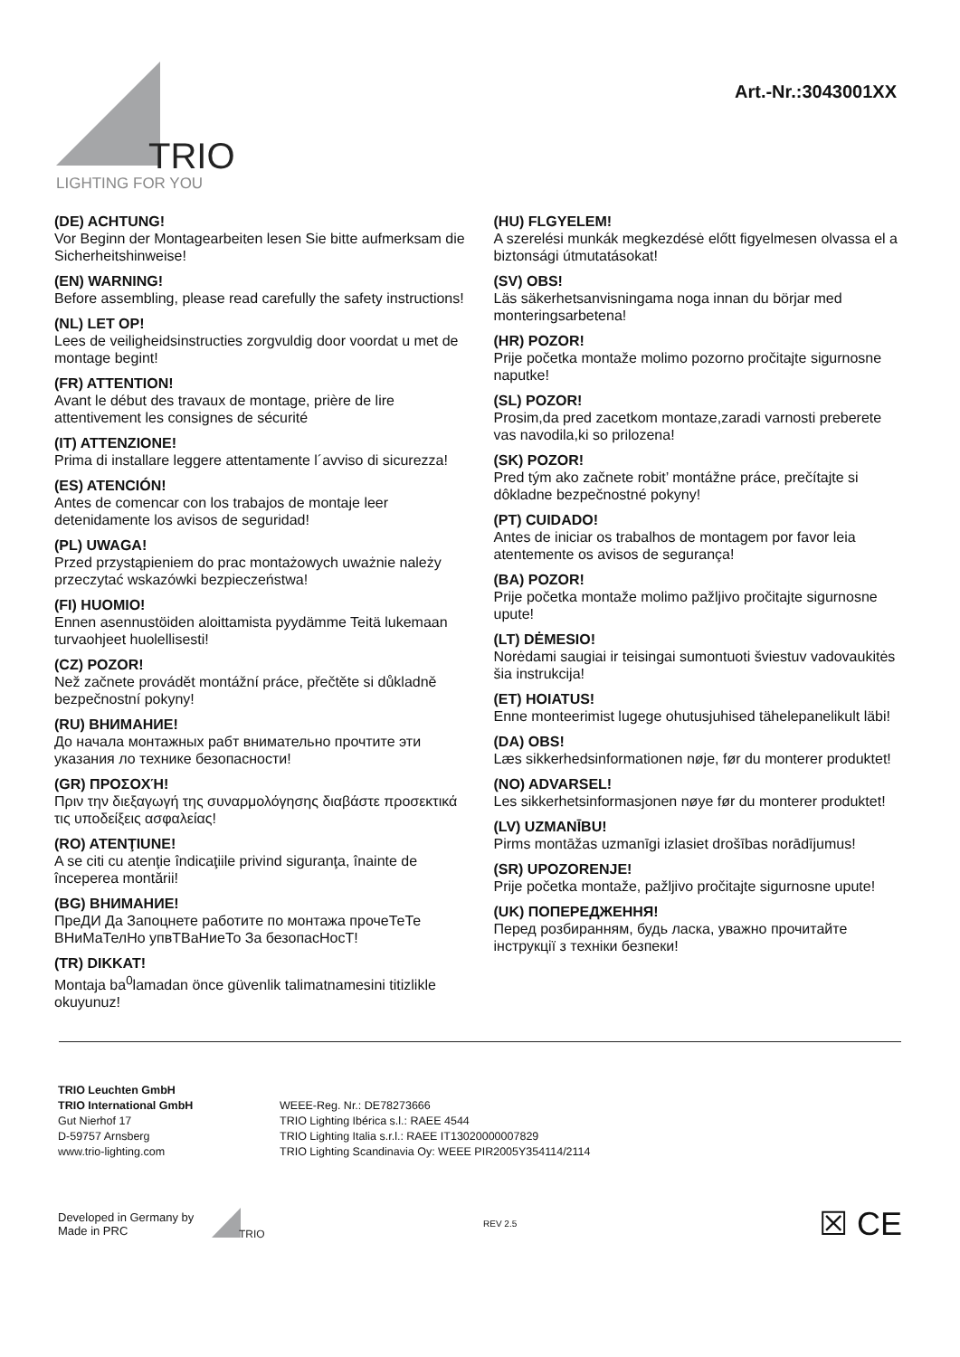TRIO
LIGHTING FOR YOU
Art.-Nr.:3043001XX
(DE) ACHTUNG!
Vor Beginn der Montagearbeiten lesen Sie bitte aufmerksam die Sicherheitshinweise!
(EN) WARNING!
Before assembling, please read carefully the safety instructions!
(NL) LET OP!
Lees de veiligheidsinstructies zorgvuldig door voordat u met de montage begint!
(FR) ATTENTION!
Avant le début des travaux de montage, prière de lire attentivement les consignes de sécurité
(IT) ATTENZIONE!
Prima di installare leggere attentamente l´avviso di sicurezza!
(ES) ATENCIÓN!
Antes de comencar con los trabajos de montaje leer detenidamente los avisos de seguridad!
(PL) UWAGA!
Przed przystąpieniem do prac montażowych uważnie należy przeczytać wskazówki bezpieczeństwa!
(FI) HUOMIO!
Ennen asennustöiden aloittamista pyydämme Teitä lukemaan turvaohjeet huolellisesti!
(CZ) POZOR!
Než začnete provádět montážní práce, přečtěte si důkladně bezpečnostní pokyny!
(RU) ВНИМАНИЕ!
До начала монтажных рабт внимательно прочтите эти указания ло технике безопасности!
(GR) ΠΡΟΣΟΧΉ!
Πριν την διεξαγωγή της συναρμολόγησης διαβάστε προσεκτικά τις υποδείξεις ασφαλείας!
(RO) ATENŢIUNE!
A se citi cu atenţie îndicaţiile privind siguranţa, înainte de începerea montării!
(BG) ВНИМАНИЕ!
ПреДИ Да Запоцнете работите по монтажа прочеТеТе ВНиМаТелНо упвТВаНиеТо За безопасНосТ!
(TR) DIKKAT!
Montaja ba<sup>0</sup>lamadan önce güvenlik talimatnamesini titizlikle okuyunuz!
(HU) FLGYELEM!
A szerelési munkák megkezdésė előtt figyelmesen olvassa el a biztonsági útmutatásokat!
(SV) OBS!
Läs säkerhetsanvisningama noga innan du börjar med monteringsarbetena!
(HR) POZOR!
Prije početka montaže molimo pozorno pročitajte sigurnosne naputke!
(SL) POZOR!
Prosim,da pred zacetkom montaze,zaradi varnosti preberete vas navodila,ki so prilozena!
(SK) POZOR!
Pred tým ako začnete robit’ montážne práce, prečítajte si dôkladne bezpečnostné pokyny!
(PT) CUIDADO!
Antes de iniciar os trabalhos de montagem por favor leia atentemente os avisos de segurança!
(BA) POZOR!
Prije početka montaže molimo pažljivo pročitajte sigurnosne upute!
(LT) DĖMESIO!
Norėdami saugiai ir teisingai sumontuoti šviestuv vadovaukitės šia instrukcija!
(ET) HOIATUS!
Enne monteerimist lugege ohutusjuhised tähelepanelikult läbi!
(DA) OBS!
Læs sikkerhedsinformationen nøje, før du monterer produktet!
(NO) ADVARSEL!
Les sikkerhetsinformasjonen nøye før du monterer produktet!
(LV) UZMANĪBU!
Pirms montāžas uzmanīgi izlasiet drošības norādījumus!
(SR) UPOZORENJE!
Prije početka montaže, pažljivo pročitajte sigurnosne upute!
(UK) ПОПЕРЕДЖЕННЯ!
Перед розбиранням, будь ласка, уважно прочитайте інструкції з техніки безпеки!
TRIO Leuchten GmbH
TRIO International GmbH
Gut Nierhof 17
D-59757 Arnsberg
www.trio-lighting.com
WEEE-Reg. Nr.: DE78273666
TRIO Lighting Ibérica s.l.: RAEE 4544
TRIO Lighting Italia s.r.l.: RAEE IT13020000007829
TRIO Lighting Scandinavia Oy: WEEE PIR2005Y354114/2114
Developed in Germany by
Made in PRC
TRIO
REV 2.5
☒ CE